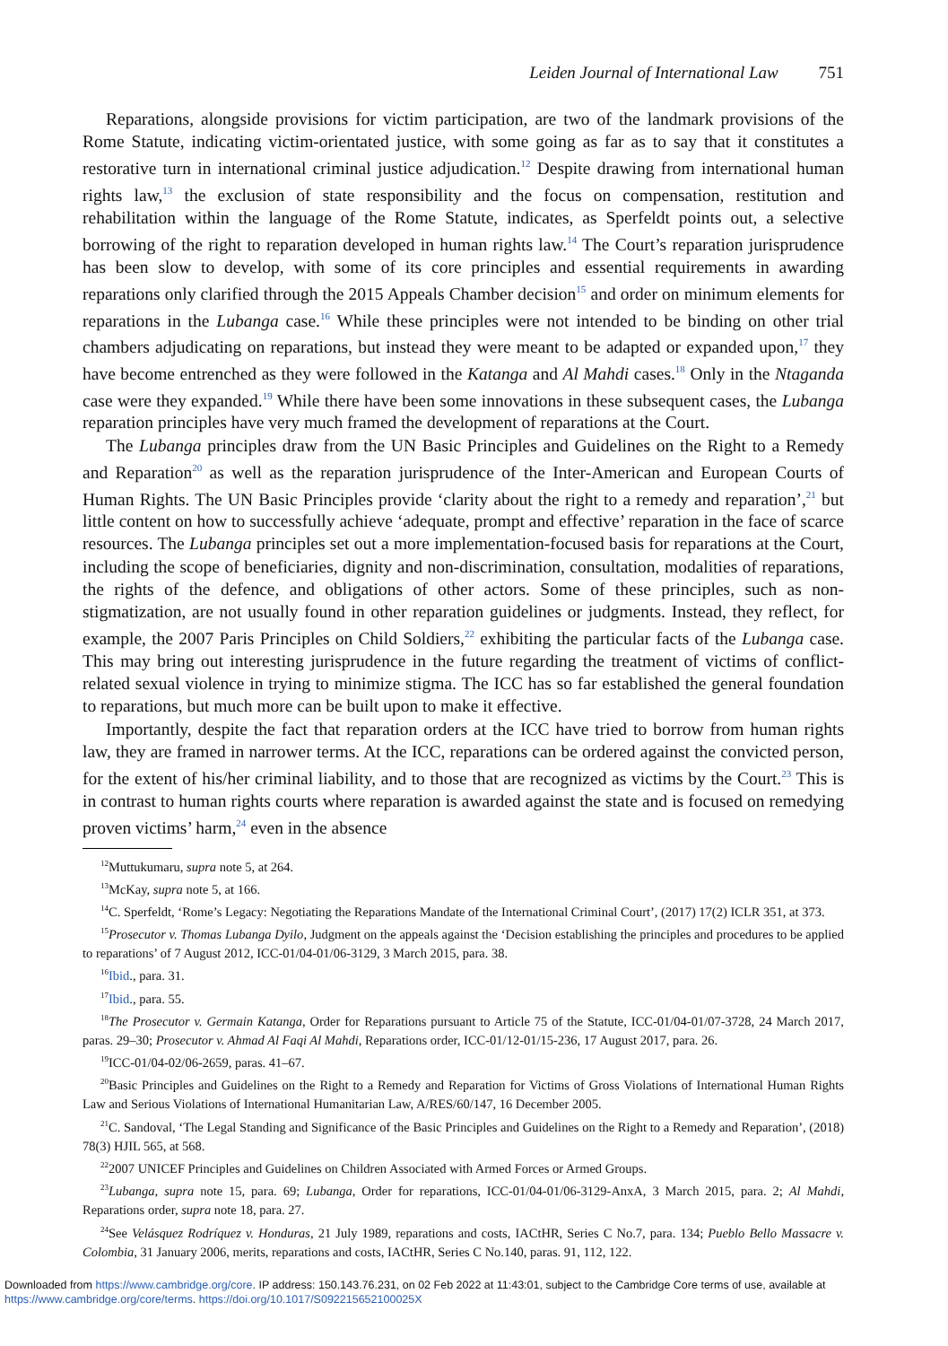Leiden Journal of International Law 751
Reparations, alongside provisions for victim participation, are two of the landmark provisions of the Rome Statute, indicating victim-orientated justice, with some going as far as to say that it constitutes a restorative turn in international criminal justice adjudication.<sup>12</sup> Despite drawing from international human rights law,<sup>13</sup> the exclusion of state responsibility and the focus on compensation, restitution and rehabilitation within the language of the Rome Statute, indicates, as Sperfeldt points out, a selective borrowing of the right to reparation developed in human rights law.<sup>14</sup> The Court’s reparation jurisprudence has been slow to develop, with some of its core principles and essential requirements in awarding reparations only clarified through the 2015 Appeals Chamber decision<sup>15</sup> and order on minimum elements for reparations in the Lubanga case.<sup>16</sup> While these principles were not intended to be binding on other trial chambers adjudicating on reparations, but instead they were meant to be adapted or expanded upon,<sup>17</sup> they have become entrenched as they were followed in the Katanga and Al Mahdi cases.<sup>18</sup> Only in the Ntaganda case were they expanded.<sup>19</sup> While there have been some innovations in these subsequent cases, the Lubanga reparation principles have very much framed the development of reparations at the Court.
The Lubanga principles draw from the UN Basic Principles and Guidelines on the Right to a Remedy and Reparation<sup>20</sup> as well as the reparation jurisprudence of the Inter-American and European Courts of Human Rights. The UN Basic Principles provide ‘clarity about the right to a remedy and reparation’,<sup>21</sup> but little content on how to successfully achieve ‘adequate, prompt and effective’ reparation in the face of scarce resources. The Lubanga principles set out a more implementation-focused basis for reparations at the Court, including the scope of beneficiaries, dignity and non-discrimination, consultation, modalities of reparations, the rights of the defence, and obligations of other actors. Some of these principles, such as non-stigmatization, are not usually found in other reparation guidelines or judgments. Instead, they reflect, for example, the 2007 Paris Principles on Child Soldiers,<sup>22</sup> exhibiting the particular facts of the Lubanga case. This may bring out interesting jurisprudence in the future regarding the treatment of victims of conflict-related sexual violence in trying to minimize stigma. The ICC has so far established the general foundation to reparations, but much more can be built upon to make it effective.
Importantly, despite the fact that reparation orders at the ICC have tried to borrow from human rights law, they are framed in narrower terms. At the ICC, reparations can be ordered against the convicted person, for the extent of his/her criminal liability, and to those that are recognized as victims by the Court.<sup>23</sup> This is in contrast to human rights courts where reparation is awarded against the state and is focused on remedying proven victims’ harm,<sup>24</sup> even in the absence
<sup>12</sup> Muttukumaru, supra note 5, at 264.
<sup>13</sup> McKay, supra note 5, at 166.
<sup>14</sup>C. Sperfeldt, ‘Rome’s Legacy: Negotiating the Reparations Mandate of the International Criminal Court’, (2017) 17(2) ICLR 351, at 373.
<sup>15</sup> Prosecutor v. Thomas Lubanga Dyilo, Judgment on the appeals against the ‘Decision establishing the principles and procedures to be applied to reparations’ of 7 August 2012, ICC-01/04-01/06-3129, 3 March 2015, para. 38.
<sup>16</sup> Ibid., para. 31.
<sup>17</sup> Ibid., para. 55.
<sup>18</sup> The Prosecutor v. Germain Katanga, Order for Reparations pursuant to Article 75 of the Statute, ICC-01/04-01/07-3728, 24 March 2017, paras. 29–30; Prosecutor v. Ahmad Al Faqi Al Mahdi, Reparations order, ICC-01/12-01/15-236, 17 August 2017, para. 26.
<sup>19</sup> ICC-01/04-02/06-2659, paras. 41–67.
<sup>20</sup> Basic Principles and Guidelines on the Right to a Remedy and Reparation for Victims of Gross Violations of International Human Rights Law and Serious Violations of International Humanitarian Law, A/RES/60/147, 16 December 2005.
<sup>21</sup>C. Sandoval, ‘The Legal Standing and Significance of the Basic Principles and Guidelines on the Right to a Remedy and Reparation’, (2018) 78(3) HJIL 565, at 568.
<sup>22</sup> 2007 UNICEF Principles and Guidelines on Children Associated with Armed Forces or Armed Groups.
<sup>23</sup> Lubanga, supra note 15, para. 69; Lubanga, Order for reparations, ICC-01/04-01/06-3129-AnxA, 3 March 2015, para. 2; Al Mahdi, Reparations order, supra note 18, para. 27.
<sup>24</sup> See Velásquez Rodríquez v. Honduras, 21 July 1989, reparations and costs, IACtHR, Series C No.7, para. 134; Pueblo Bello Massacre v. Colombia, 31 January 2006, merits, reparations and costs, IACtHR, Series C No.140, paras. 91, 112, 122.
Downloaded from https://www.cambridge.org/core. IP address: 150.143.76.231, on 02 Feb 2022 at 11:43:01, subject to the Cambridge Core terms of use, available at
https://www.cambridge.org/core/terms. https://doi.org/10.1017/S092215652100025X